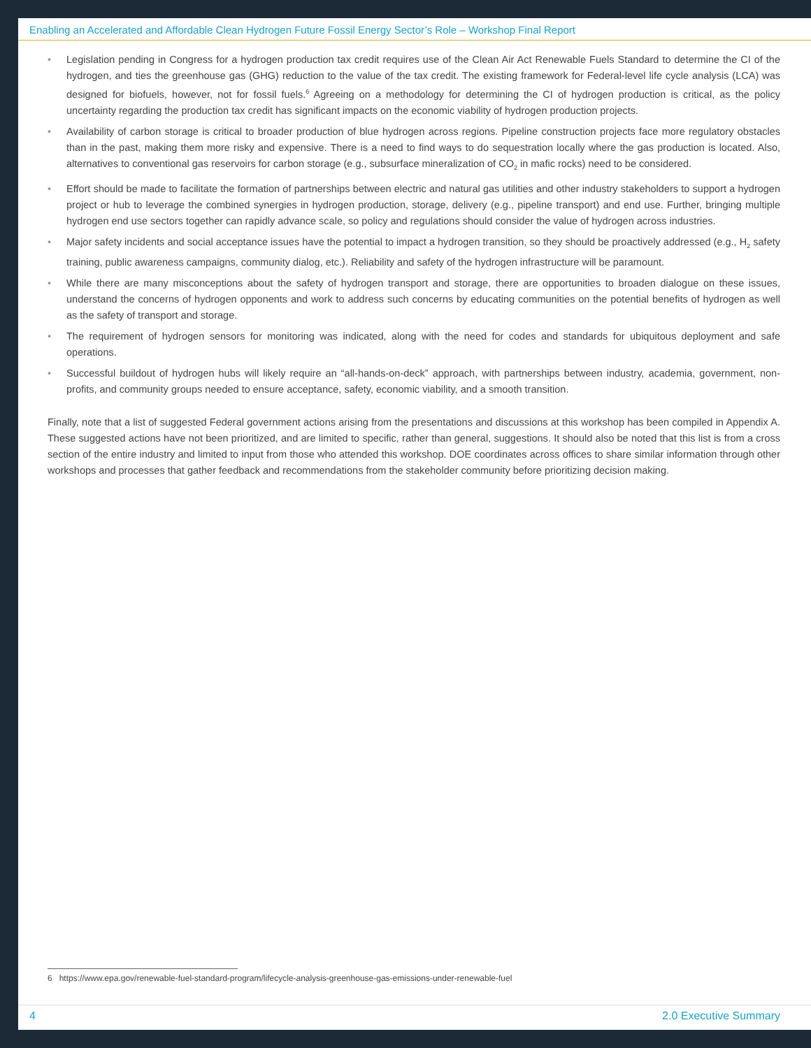Enabling an Accelerated and Affordable Clean Hydrogen Future Fossil Energy Sector’s Role – Workshop Final Report
• Legislation pending in Congress for a hydrogen production tax credit requires use of the Clean Air Act Renewable Fuels Standard to determine the CI of the hydrogen, and ties the greenhouse gas (GHG) reduction to the value of the tax credit. The existing framework for Federal-level life cycle analysis (LCA) was designed for biofuels, however, not for fossil fuels.<sup>6</sup> Agreeing on a methodology for determining the CI of hydrogen production is critical, as the policy uncertainty regarding the production tax credit has significant impacts on the economic viability of hydrogen production projects.
• Availability of carbon storage is critical to broader production of blue hydrogen across regions. Pipeline construction projects face more regulatory obstacles than in the past, making them more risky and expensive. There is a need to find ways to do sequestration locally where the gas production is located. Also, alternatives to conventional gas reservoirs for carbon storage (e.g., subsurface mineralization of CO<sub>2</sub> in mafic rocks) need to be considered.
• Effort should be made to facilitate the formation of partnerships between electric and natural gas utilities and other industry stakeholders to support a hydrogen project or hub to leverage the combined synergies in hydrogen production, storage, delivery (e.g., pipeline transport) and end use. Further, bringing multiple hydrogen end use sectors together can rapidly advance scale, so policy and regulations should consider the value of hydrogen across industries.
• Major safety incidents and social acceptance issues have the potential to impact a hydrogen transition, so they should be proactively addressed (e.g., H<sub>2</sub> safety training, public awareness campaigns, community dialog, etc.). Reliability and safety of the hydrogen infrastructure will be paramount.
• While there are many misconceptions about the safety of hydrogen transport and storage, there are opportunities to broaden dialogue on these issues, understand the concerns of hydrogen opponents and work to address such concerns by educating communities on the potential benefits of hydrogen as well as the safety of transport and storage.
• The requirement of hydrogen sensors for monitoring was indicated, along with the need for codes and standards for ubiquitous deployment and safe operations.
• Successful buildout of hydrogen hubs will likely require an “all-hands-on-deck” approach, with partnerships between industry, academia, government, non-profits, and community groups needed to ensure acceptance, safety, economic viability, and a smooth transition.
Finally, note that a list of suggested Federal government actions arising from the presentations and discussions at this workshop has been compiled in Appendix A. These suggested actions have not been prioritized, and are limited to specific, rather than general, suggestions. It should also be noted that this list is from a cross section of the entire industry and limited to input from those who attended this workshop. DOE coordinates across offices to share similar information through other workshops and processes that gather feedback and recommendations from the stakeholder community before prioritizing decision making.
6 https://www.epa.gov/renewable-fuel-standard-program/lifecycle-analysis-greenhouse-gas-emissions-under-renewable-fuel
4 2.0 Executive Summary